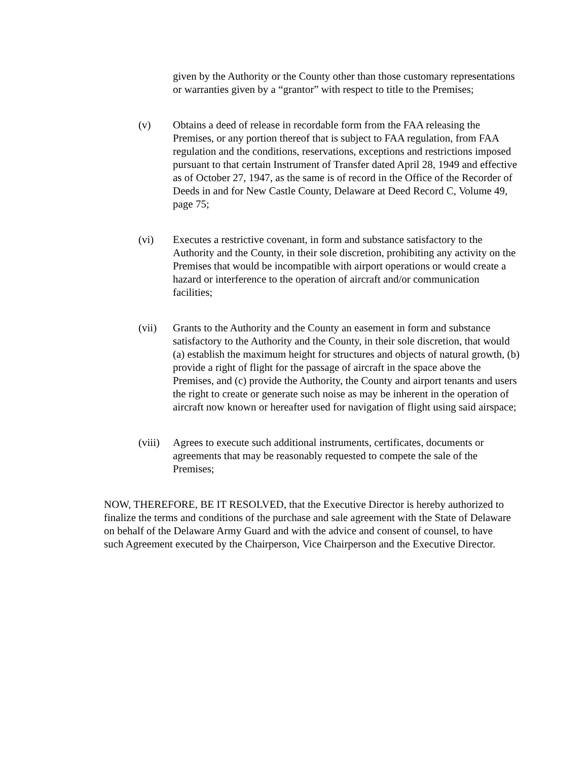given by the Authority or the County other than those customary representations or warranties given by a “grantor” with respect to title to the Premises;
(v) Obtains a deed of release in recordable form from the FAA releasing the Premises, or any portion thereof that is subject to FAA regulation, from FAA regulation and the conditions, reservations, exceptions and restrictions imposed pursuant to that certain Instrument of Transfer dated April 28, 1949 and effective as of October 27, 1947, as the same is of record in the Office of the Recorder of Deeds in and for New Castle County, Delaware at Deed Record C, Volume 49, page 75;
(vi) Executes a restrictive covenant, in form and substance satisfactory to the Authority and the County, in their sole discretion, prohibiting any activity on the Premises that would be incompatible with airport operations or would create a hazard or interference to the operation of aircraft and/or communication facilities;
(vii) Grants to the Authority and the County an easement in form and substance satisfactory to the Authority and the County, in their sole discretion, that would (a) establish the maximum height for structures and objects of natural growth, (b) provide a right of flight for the passage of aircraft in the space above the Premises, and (c) provide the Authority, the County and airport tenants and users the right to create or generate such noise as may be inherent in the operation of aircraft now known or hereafter used for navigation of flight using said airspace;
(viii)
Agrees to execute such additional instruments, certificates, documents or agreements that may be reasonably requested to compete the sale of the Premises;
NOW, THEREFORE, BE IT RESOLVED, that the Executive Director is hereby authorized to finalize the terms and conditions of the purchase and sale agreement with the State of Delaware on behalf of the Delaware Army Guard and with the advice and consent of counsel, to have such Agreement executed by the Chairperson, Vice Chairperson and the Executive Director.